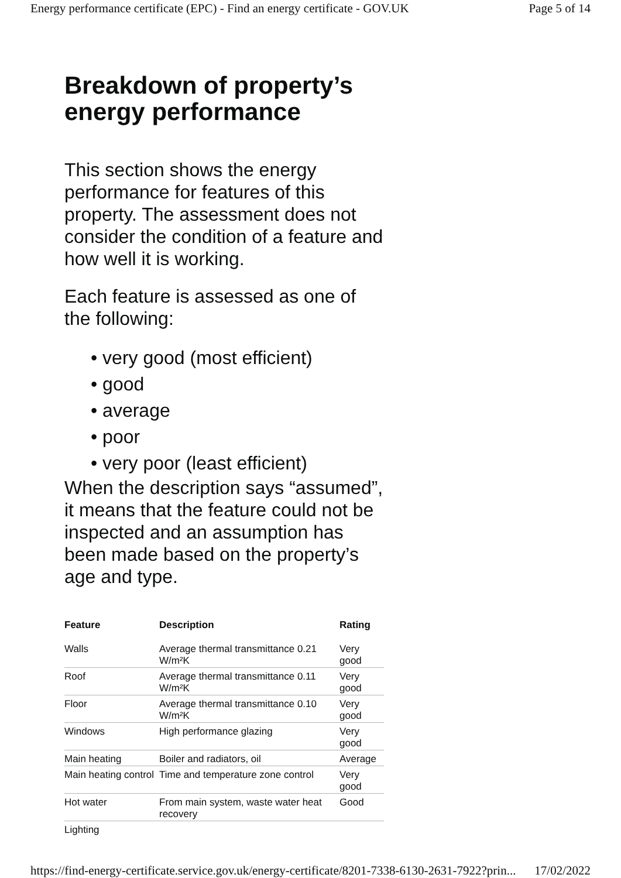Energy performance certificate (EPC) - Find an energy certificate - GOV.UK Page 5 of 14
Breakdown of property’s energy performance
This section shows the energy performance for features of this property. The assessment does not consider the condition of a feature and how well it is working.
Each feature is assessed as one of the following:
• very good (most efficient)
• good
• average
• poor
• very poor (least efficient)
When the description says “assumed”, it means that the feature could not be inspected and an assumption has been made based on the property’s age and type.
| Feature | Description | Rating |
| --- | --- | --- |
| Walls | Average thermal transmittance 0.21 W/m²K | Very good |
| Roof | Average thermal transmittance 0.11 W/m²K | Very good |
| Floor | Average thermal transmittance 0.10 W/m²K | Very good |
| Windows | High performance glazing | Very good |
| Main heating | Boiler and radiators, oil | Average |
| Main heating control | Time and temperature zone control | Very good |
| Hot water | From main system, waste water heat recovery | Good |
| Lighting | | |
https://find-energy-certificate.service.gov.uk/energy-certificate/8201-7338-6130-2631-7922?prin... 17/02/2022